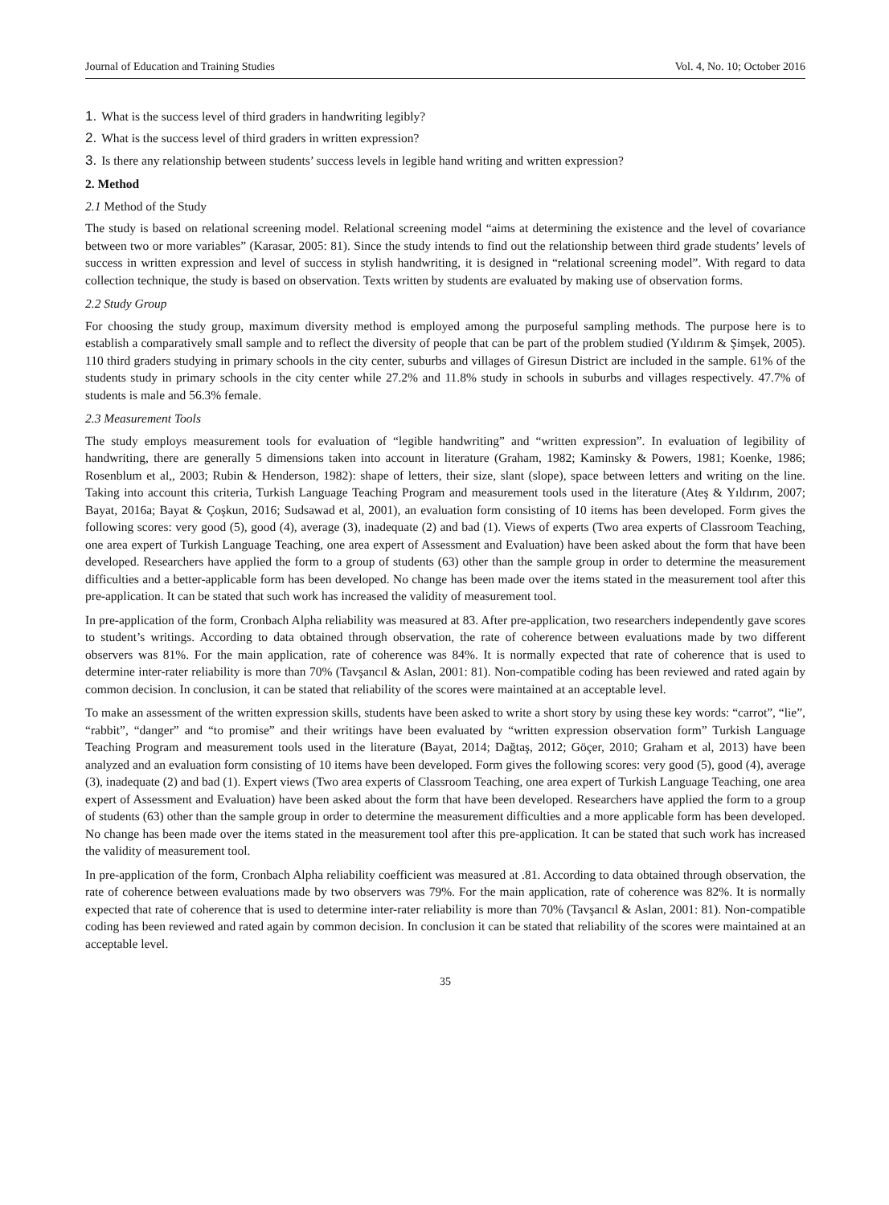Journal of Education and Training Studies Vol. 4, No. 10; October 2016
1. What is the success level of third graders in handwriting legibly?
2. What is the success level of third graders in written expression?
3. Is there any relationship between students’ success levels in legible hand writing and written expression?
2. Method
2.1 Method of the Study
The study is based on relational screening model. Relational screening model “aims at determining the existence and the level of covariance between two or more variables” (Karasar, 2005: 81). Since the study intends to find out the relationship between third grade students’ levels of success in written expression and level of success in stylish handwriting, it is designed in “relational screening model”. With regard to data collection technique, the study is based on observation. Texts written by students are evaluated by making use of observation forms.
2.2 Study Group
For choosing the study group, maximum diversity method is employed among the purposeful sampling methods. The purpose here is to establish a comparatively small sample and to reflect the diversity of people that can be part of the problem studied (Yıldırım & Şimşek, 2005). 110 third graders studying in primary schools in the city center, suburbs and villages of Giresun District are included in the sample. 61% of the students study in primary schools in the city center while 27.2% and 11.8% study in schools in suburbs and villages respectively. 47.7% of students is male and 56.3% female.
2.3 Measurement Tools
The study employs measurement tools for evaluation of “legible handwriting” and “written expression”. In evaluation of legibility of handwriting, there are generally 5 dimensions taken into account in literature (Graham, 1982; Kaminsky & Powers, 1981; Koenke, 1986; Rosenblum et al,, 2003; Rubin & Henderson, 1982): shape of letters, their size, slant (slope), space between letters and writing on the line. Taking into account this criteria, Turkish Language Teaching Program and measurement tools used in the literature (Ateş & Yıldırım, 2007; Bayat, 2016a; Bayat & Çoşkun, 2016; Sudsawad et al, 2001), an evaluation form consisting of 10 items has been developed. Form gives the following scores: very good (5), good (4), average (3), inadequate (2) and bad (1). Views of experts (Two area experts of Classroom Teaching, one area expert of Turkish Language Teaching, one area expert of Assessment and Evaluation) have been asked about the form that have been developed. Researchers have applied the form to a group of students (63) other than the sample group in order to determine the measurement difficulties and a better-applicable form has been developed. No change has been made over the items stated in the measurement tool after this pre-application. It can be stated that such work has increased the validity of measurement tool.
In pre-application of the form, Cronbach Alpha reliability was measured at 83. After pre-application, two researchers independently gave scores to student’s writings. According to data obtained through observation, the rate of coherence between evaluations made by two different observers was 81%. For the main application, rate of coherence was 84%. It is normally expected that rate of coherence that is used to determine inter-rater reliability is more than 70% (Tavşancıl & Aslan, 2001: 81). Non-compatible coding has been reviewed and rated again by common decision. In conclusion, it can be stated that reliability of the scores were maintained at an acceptable level.
To make an assessment of the written expression skills, students have been asked to write a short story by using these key words: “carrot”, “lie”, “rabbit”, “danger” and “to promise” and their writings have been evaluated by “written expression observation form” Turkish Language Teaching Program and measurement tools used in the literature (Bayat, 2014; Dağtaş, 2012; Göçer, 2010; Graham et al, 2013) have been analyzed and an evaluation form consisting of 10 items have been developed. Form gives the following scores: very good (5), good (4), average (3), inadequate (2) and bad (1). Expert views (Two area experts of Classroom Teaching, one area expert of Turkish Language Teaching, one area expert of Assessment and Evaluation) have been asked about the form that have been developed. Researchers have applied the form to a group of students (63) other than the sample group in order to determine the measurement difficulties and a more applicable form has been developed. No change has been made over the items stated in the measurement tool after this pre-application. It can be stated that such work has increased the validity of measurement tool.
In pre-application of the form, Cronbach Alpha reliability coefficient was measured at .81. According to data obtained through observation, the rate of coherence between evaluations made by two observers was 79%. For the main application, rate of coherence was 82%. It is normally expected that rate of coherence that is used to determine inter-rater reliability is more than 70% (Tavşancıl & Aslan, 2001: 81). Non-compatible coding has been reviewed and rated again by common decision. In conclusion it can be stated that reliability of the scores were maintained at an acceptable level.
35